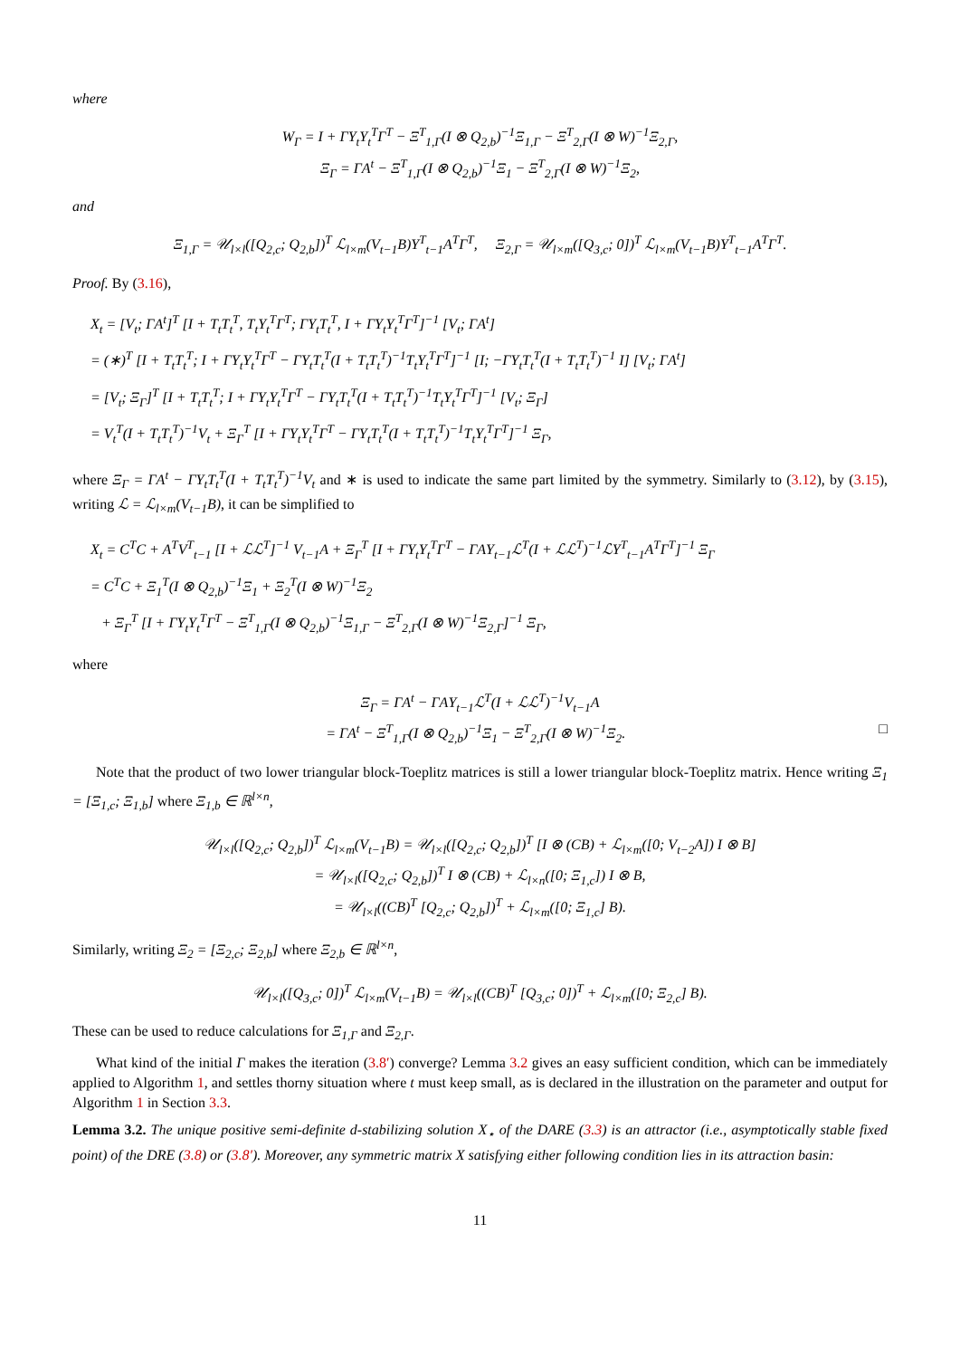where
W<sub>Γ</sub> = I + ΓΥ<sub>t</sub>Υ<sub>t</sub><sup>T</sup>Γ<sup>T</sup> − Ξ<sup>T</sup><sub>1,Γ</sub>(I ⊗ Q<sub>2,b</sub>)<sup>−1</sup>Ξ<sub>1,Γ</sub> − Ξ<sup>T</sup><sub>2,Γ</sub>(I ⊗ W)<sup>−1</sup>Ξ<sub>2,Γ</sub>,
Ξ<sub>Γ</sub> = ΓA<sup>t</sup> − Ξ<sup>T</sup><sub>1,Γ</sub>(I ⊗ Q<sub>2,b</sub>)<sup>−1</sup>Ξ<sub>1</sub> − Ξ<sup>T</sup><sub>2,Γ</sub>(I ⊗ W)<sup>−1</sup>Ξ<sub>2</sub>,
and
Ξ<sub>1,Γ</sub> = 𝒰<sub>l×l</sub>([Q<sub>2,c</sub>; Q<sub>2,b</sub>])<sup>T</sup> ℒ<sub>l×m</sub>(V<sub>t−1</sub>B)Υ<sup>T</sup><sub>t−1</sub>A<sup>T</sup>Γ<sup>T</sup>, Ξ<sub>2,Γ</sub> = 𝒰<sub>l×m</sub>([Q<sub>3,c</sub>; 0])<sup>T</sup> ℒ<sub>l×m</sub>(V<sub>t−1</sub>B)Υ<sup>T</sup><sub>t−1</sub>A<sup>T</sup>Γ<sup>T</sup>.
Proof. By (3.16),
X<sub>t</sub> = [V<sub>t</sub>; ΓA<sup>t</sup>]<sup>T</sup> [I + T<sub>t</sub>T<sub>t</sub><sup>T</sup>, T<sub>t</sub>Υ<sub>t</sub><sup>T</sup>Γ<sup>T</sup>; ΓΥ<sub>t</sub>T<sub>t</sub><sup>T</sup>, I + ΓΥ<sub>t</sub>Υ<sub>t</sub><sup>T</sup>Γ<sup>T</sup>]<sup>−1</sup> [V<sub>t</sub>; ΓA<sup>t</sup>]
= (∗)<sup>T</sup> [I + T<sub>t</sub>T<sub>t</sub><sup>T</sup>; I + ΓΥ<sub>t</sub>Υ<sub>t</sub><sup>T</sup>Γ<sup>T</sup> − ΓΥ<sub>t</sub>T<sub>t</sub><sup>T</sup>(I + T<sub>t</sub>T<sub>t</sub><sup>T</sup>)<sup>−1</sup>T<sub>t</sub>Υ<sub>t</sub><sup>T</sup>Γ<sup>T</sup>]<sup>−1</sup> [I; −ΓΥ<sub>t</sub>T<sub>t</sub><sup>T</sup>(I + T<sub>t</sub>T<sub>t</sub><sup>T</sup>)<sup>−1</sup> I] [V<sub>t</sub>; ΓA<sup>t</sup>]
= [V<sub>t</sub>; Ξ<sub>Γ</sub>]<sup>T</sup> [I + T<sub>t</sub>T<sub>t</sub><sup>T</sup>; I + ΓΥ<sub>t</sub>Υ<sub>t</sub><sup>T</sup>Γ<sup>T</sup> − ΓΥ<sub>t</sub>T<sub>t</sub><sup>T</sup>(I + T<sub>t</sub>T<sub>t</sub><sup>T</sup>)<sup>−1</sup>T<sub>t</sub>Υ<sub>t</sub><sup>T</sup>Γ<sup>T</sup>]<sup>−1</sup> [V<sub>t</sub>; Ξ<sub>Γ</sub>]
= V<sub>t</sub><sup>T</sup>(I + T<sub>t</sub>T<sub>t</sub><sup>T</sup>)<sup>−1</sup>V<sub>t</sub> + Ξ<sub>Γ</sub><sup>T</sup> [I + ΓΥ<sub>t</sub>Υ<sub>t</sub><sup>T</sup>Γ<sup>T</sup> − ΓΥ<sub>t</sub>T<sub>t</sub><sup>T</sup>(I + T<sub>t</sub>T<sub>t</sub><sup>T</sup>)<sup>−1</sup>T<sub>t</sub>Υ<sub>t</sub><sup>T</sup>Γ<sup>T</sup>]<sup>−1</sup> Ξ<sub>Γ</sub>,
where Ξ<sub>Γ</sub> = ΓA<sup>t</sup> − ΓΥ<sub>t</sub>T<sub>t</sub><sup>T</sup>(I + T<sub>t</sub>T<sub>t</sub><sup>T</sup>)<sup>−1</sup>V<sub>t</sub> and ∗ is used to indicate the same part limited by the symmetry. Similarly to (3.12), by (3.15), writing ℒ = ℒ<sub>l×m</sub>(V<sub>t−1</sub>B), it can be simplified to
X<sub>t</sub> = C<sup>T</sup>C + A<sup>T</sup>V<sup>T</sup><sub>t−1</sub> [I + ℒℒ<sup>T</sup>]<sup>−1</sup> V<sub>t−1</sub>A + Ξ<sub>Γ</sub><sup>T</sup> [I + ΓΥ<sub>t</sub>Υ<sub>t</sub><sup>T</sup>Γ<sup>T</sup> − ΓAΥ<sub>t−1</sub>ℒ<sup>T</sup>(I + ℒℒ<sup>T</sup>)<sup>−1</sup>ℒΥ<sup>T</sup><sub>t−1</sub>A<sup>T</sup>Γ<sup>T</sup>]<sup>−1</sup> Ξ<sub>Γ</sub>
= C<sup>T</sup>C + Ξ<sub>1</sub><sup>T</sup>(I ⊗ Q<sub>2,b</sub>)<sup>−1</sup>Ξ<sub>1</sub> + Ξ<sub>2</sub><sup>T</sup>(I ⊗ W)<sup>−1</sup>Ξ<sub>2</sub>
+ Ξ<sub>Γ</sub><sup>T</sup> [I + ΓΥ<sub>t</sub>Υ<sub>t</sub><sup>T</sup>Γ<sup>T</sup> − Ξ<sup>T</sup><sub>1,Γ</sub>(I ⊗ Q<sub>2,b</sub>)<sup>−1</sup>Ξ<sub>1,Γ</sub> − Ξ<sup>T</sup><sub>2,Γ</sub>(I ⊗ W)<sup>−1</sup>Ξ<sub>2,Γ</sub>]<sup>−1</sup> Ξ<sub>Γ</sub>,
where
Ξ<sub>Γ</sub> = ΓA<sup>t</sup> − ΓAΥ<sub>t−1</sub>ℒ<sup>T</sup>(I + ℒℒ<sup>T</sup>)<sup>−1</sup>V<sub>t−1</sub>A
= ΓA<sup>t</sup> − Ξ<sup>T</sup><sub>1,Γ</sub>(I ⊗ Q<sub>2,b</sub>)<sup>−1</sup>Ξ<sub>1</sub> − Ξ<sup>T</sup><sub>2,Γ</sub>(I ⊗ W)<sup>−1</sup>Ξ<sub>2</sub>. □
Note that the product of two lower triangular block-Toeplitz matrices is still a lower triangular block-Toeplitz matrix. Hence writing Ξ<sub>1</sub> = [Ξ<sub>1,c</sub>; Ξ<sub>1,b</sub>] where Ξ<sub>1,b</sub> ∈ ℝ<sup>l×n</sup>,
𝒰<sub>l×l</sub>([Q<sub>2,c</sub>; Q<sub>2,b</sub>])<sup>T</sup> ℒ<sub>l×m</sub>(V<sub>t−1</sub>B) = 𝒰<sub>l×l</sub>([Q<sub>2,c</sub>; Q<sub>2,b</sub>])<sup>T</sup> [I ⊗ (CB) + ℒ<sub>l×m</sub>([0; V<sub>t−2</sub>A]) I ⊗ B]
= 𝒰<sub>l×l</sub>([Q<sub>2,c</sub>; Q<sub>2,b</sub>])<sup>T</sup> I ⊗ (CB) + ℒ<sub>l×n</sub>([0; Ξ<sub>1,c</sub>]) I ⊗ B,
= 𝒰<sub>l×l</sub>((CB)<sup>T</sup> [Q<sub>2,c</sub>; Q<sub>2,b</sub>])<sup>T</sup> + ℒ<sub>l×m</sub>([0; Ξ<sub>1,c</sub>] B).
Similarly, writing Ξ<sub>2</sub> = [Ξ<sub>2,c</sub>; Ξ<sub>2,b</sub>] where Ξ<sub>2,b</sub> ∈ ℝ<sup>l×n</sup>,
𝒰<sub>l×l</sub>([Q<sub>3,c</sub>; 0])<sup>T</sup> ℒ<sub>l×m</sub>(V<sub>t−1</sub>B) = 𝒰<sub>l×l</sub>((CB)<sup>T</sup> [Q<sub>3,c</sub>; 0])<sup>T</sup> + ℒ<sub>l×m</sub>([0; Ξ<sub>2,c</sub>] B).
These can be used to reduce calculations for Ξ<sub>1,Γ</sub> and Ξ<sub>2,Γ</sub>.
What kind of the initial Γ makes the iteration (3.8′) converge? Lemma 3.2 gives an easy sufficient condition, which can be immediately applied to Algorithm 1, and settles thorny situation where t must keep small, as is declared in the illustration on the parameter and output for Algorithm 1 in Section 3.3.
Lemma 3.2. The unique positive semi-definite d-stabilizing solution X<sub>⋆</sub> of the DARE (3.3) is an attractor (i.e., asymptotically stable fixed point) of the DRE (3.8) or (3.8′). Moreover, any symmetric matrix X satisfying either following condition lies in its attraction basin:
11